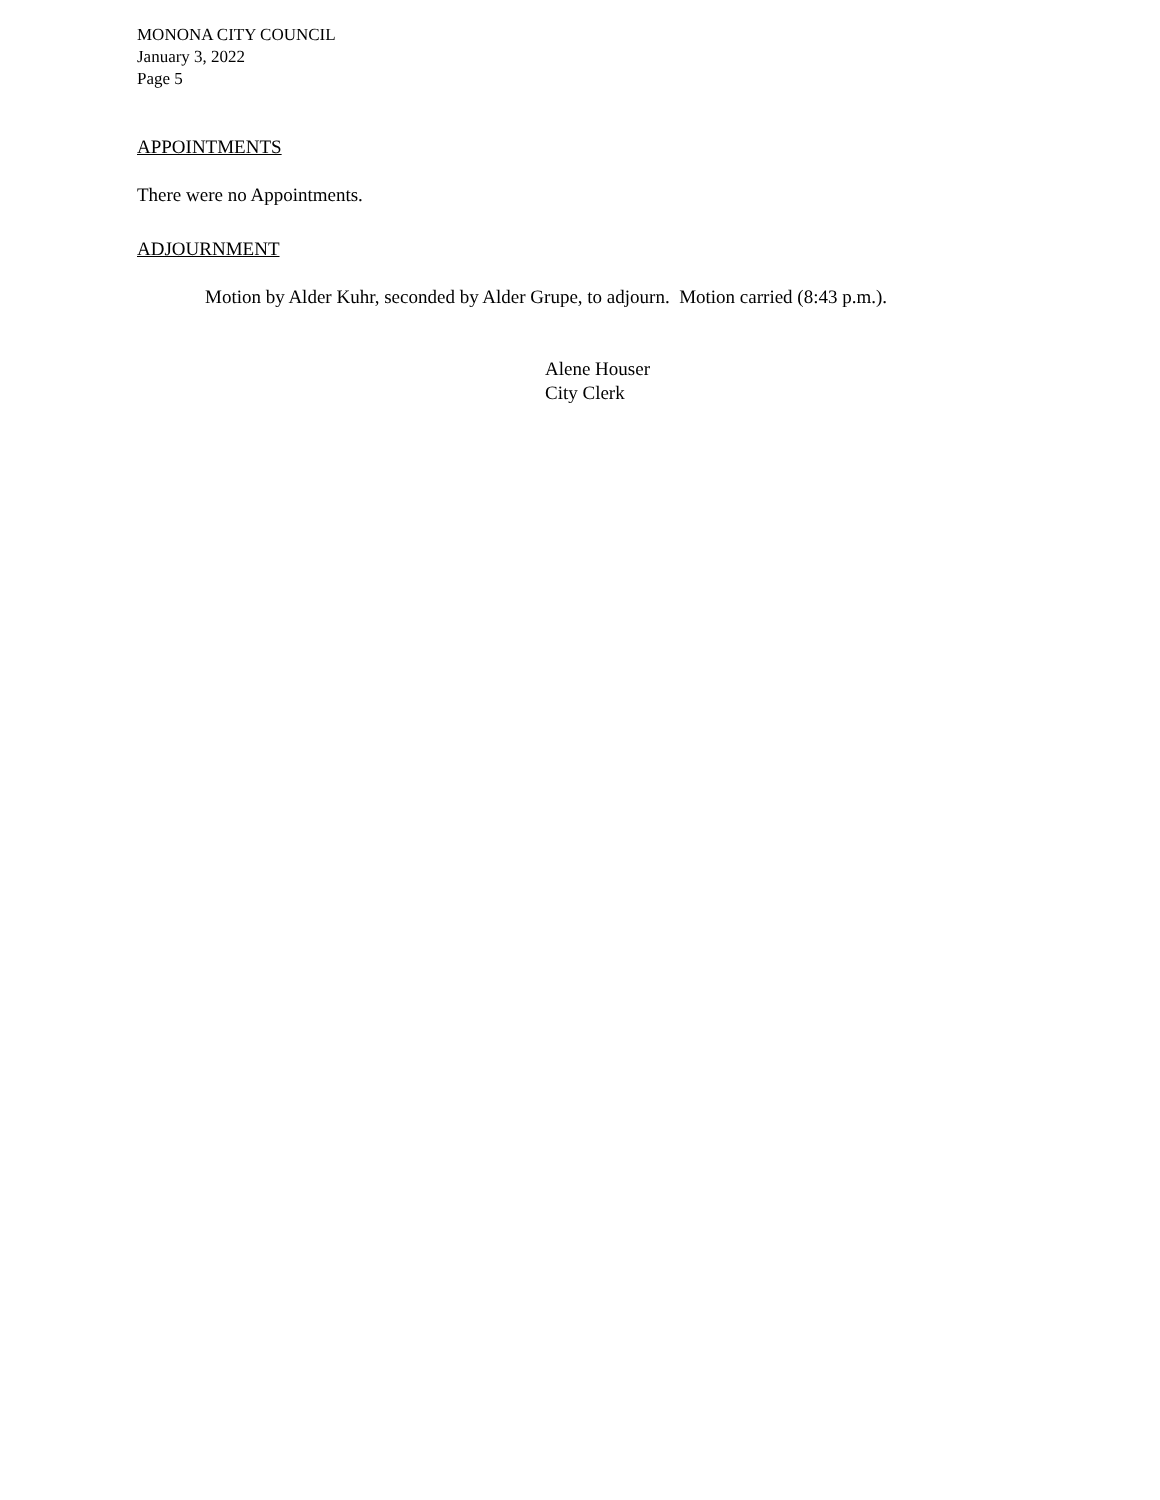MONONA CITY COUNCIL
January 3, 2022
Page 5
APPOINTMENTS
There were no Appointments.
ADJOURNMENT
Motion by Alder Kuhr, seconded by Alder Grupe, to adjourn. Motion carried (8:43 p.m.).
Alene Houser
City Clerk